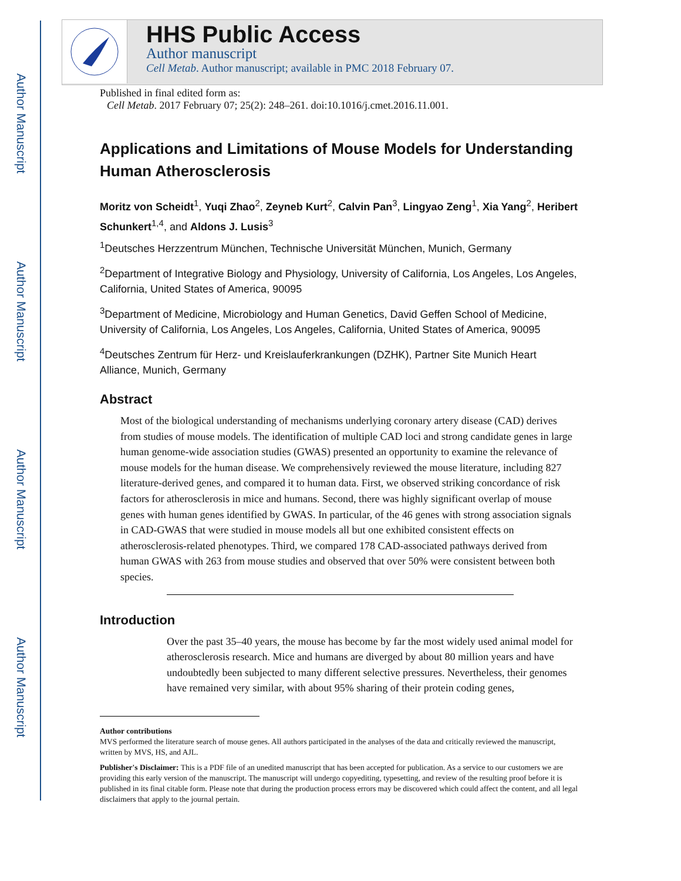Author Manuscript
Author Manuscript
Author Manuscript
Author Manuscript
HHS Public Access
Author manuscript
Cell Metab. Author manuscript; available in PMC 2018 February 07.
Published in final edited form as:
Cell Metab. 2017 February 07; 25(2): 248–261. doi:10.1016/j.cmet.2016.11.001.
Applications and Limitations of Mouse Models for Understanding Human Atherosclerosis
Moritz von Scheidt<sup>1</sup>, Yuqi Zhao<sup>2</sup>, Zeyneb Kurt<sup>2</sup>, Calvin Pan<sup>3</sup>, Lingyao Zeng<sup>1</sup>, Xia Yang<sup>2</sup>, Heribert Schunkert<sup>1,4</sup>, and Aldons J. Lusis<sup>3</sup>
<sup>1</sup> Deutsches Herzzentrum München, Technische Universität München, Munich, Germany
<sup>2</sup> Department of Integrative Biology and Physiology, University of California, Los Angeles, Los Angeles, California, United States of America, 90095
<sup>3</sup> Department of Medicine, Microbiology and Human Genetics, David Geffen School of Medicine, University of California, Los Angeles, Los Angeles, California, United States of America, 90095
<sup>4</sup> Deutsches Zentrum für Herz- und Kreislauferkrankungen (DZHK), Partner Site Munich Heart Alliance, Munich, Germany
Abstract
Most of the biological understanding of mechanisms underlying coronary artery disease (CAD) derives from studies of mouse models. The identification of multiple CAD loci and strong candidate genes in large human genome-wide association studies (GWAS) presented an opportunity to examine the relevance of mouse models for the human disease. We comprehensively reviewed the mouse literature, including 827 literature-derived genes, and compared it to human data. First, we observed striking concordance of risk factors for atherosclerosis in mice and humans. Second, there was highly significant overlap of mouse genes with human genes identified by GWAS. In particular, of the 46 genes with strong association signals in CAD-GWAS that were studied in mouse models all but one exhibited consistent effects on atherosclerosis-related phenotypes. Third, we compared 178 CAD-associated pathways derived from human GWAS with 263 from mouse studies and observed that over 50% were consistent between both species.
Introduction
Over the past 35–40 years, the mouse has become by far the most widely used animal model for atherosclerosis research. Mice and humans are diverged by about 80 million years and have undoubtedly been subjected to many different selective pressures. Nevertheless, their genomes have remained very similar, with about 95% sharing of their protein coding genes,
Author contributions
MVS performed the literature search of mouse genes. All authors participated in the analyses of the data and critically reviewed the manuscript, written by MVS, HS, and AJL.
Publisher's Disclaimer: This is a PDF file of an unedited manuscript that has been accepted for publication. As a service to our customers we are providing this early version of the manuscript. The manuscript will undergo copyediting, typesetting, and review of the resulting proof before it is published in its final citable form. Please note that during the production process errors may be discovered which could affect the content, and all legal disclaimers that apply to the journal pertain.